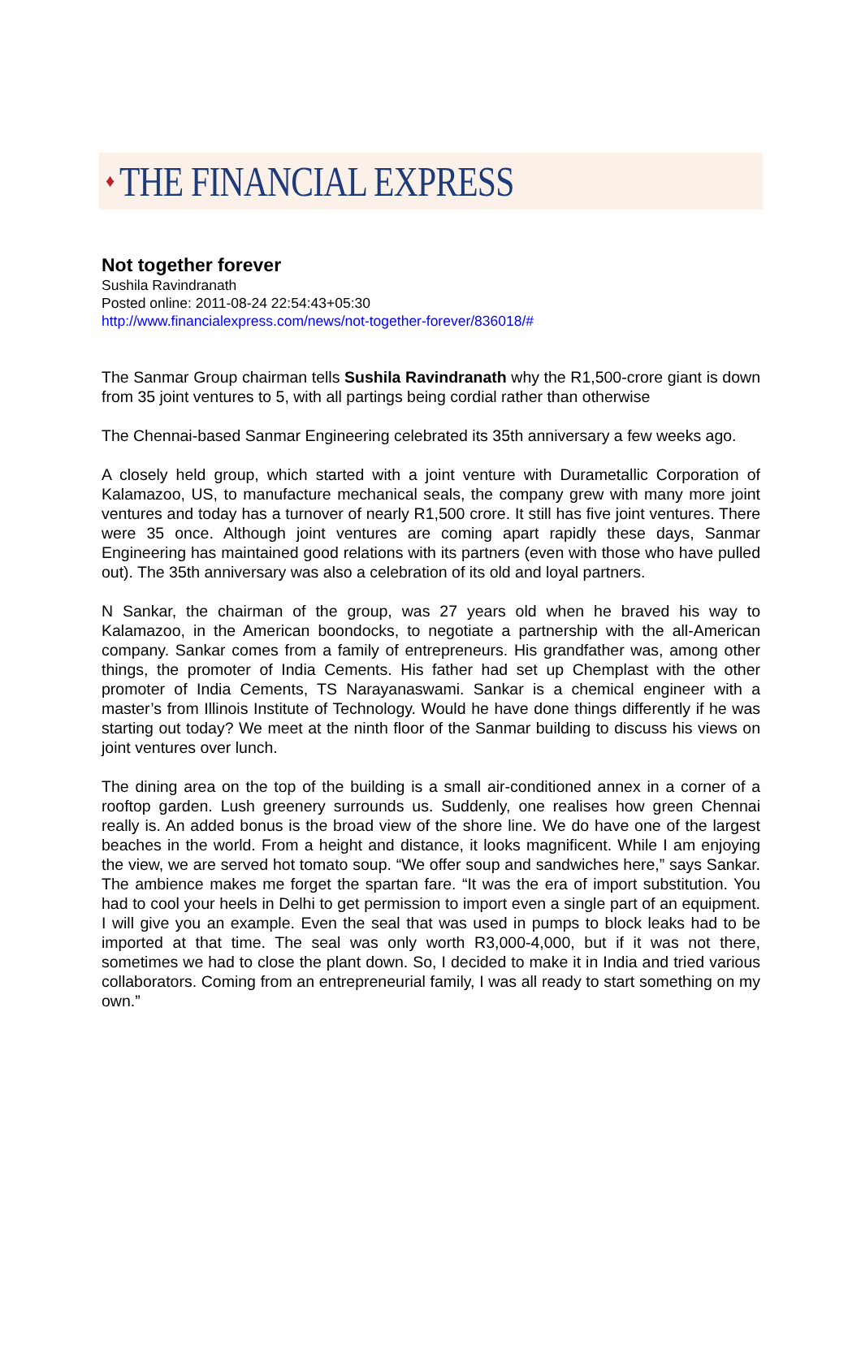♦ THE FINANCIAL EXPRESS
Not together forever
Sushila Ravindranath
Posted online: 2011-08-24 22:54:43+05:30
http://www.financialexpress.com/news/not-together-forever/836018/#
The Sanmar Group chairman tells Sushila Ravindranath why the R1,500-crore giant is down from 35 joint ventures to 5, with all partings being cordial rather than otherwise
The Chennai-based Sanmar Engineering celebrated its 35th anniversary a few weeks ago.
A closely held group, which started with a joint venture with Durametallic Corporation of Kalamazoo, US, to manufacture mechanical seals, the company grew with many more joint ventures and today has a turnover of nearly R1,500 crore. It still has five joint ventures. There were 35 once. Although joint ventures are coming apart rapidly these days, Sanmar Engineering has maintained good relations with its partners (even with those who have pulled out). The 35th anniversary was also a celebration of its old and loyal partners.
N Sankar, the chairman of the group, was 27 years old when he braved his way to Kalamazoo, in the American boondocks, to negotiate a partnership with the all-American company. Sankar comes from a family of entrepreneurs. His grandfather was, among other things, the promoter of India Cements. His father had set up Chemplast with the other promoter of India Cements, TS Narayanaswami. Sankar is a chemical engineer with a master’s from Illinois Institute of Technology. Would he have done things differently if he was starting out today? We meet at the ninth floor of the Sanmar building to discuss his views on joint ventures over lunch.
The dining area on the top of the building is a small air-conditioned annex in a corner of a rooftop garden. Lush greenery surrounds us. Suddenly, one realises how green Chennai really is. An added bonus is the broad view of the shore line. We do have one of the largest beaches in the world. From a height and distance, it looks magnificent. While I am enjoying the view, we are served hot tomato soup. “We offer soup and sandwiches here,” says Sankar. The ambience makes me forget the spartan fare. “It was the era of import substitution. You had to cool your heels in Delhi to get permission to import even a single part of an equipment. I will give you an example. Even the seal that was used in pumps to block leaks had to be imported at that time. The seal was only worth R3,000-4,000, but if it was not there, sometimes we had to close the plant down. So, I decided to make it in India and tried various collaborators. Coming from an entrepreneurial family, I was all ready to start something on my own.”